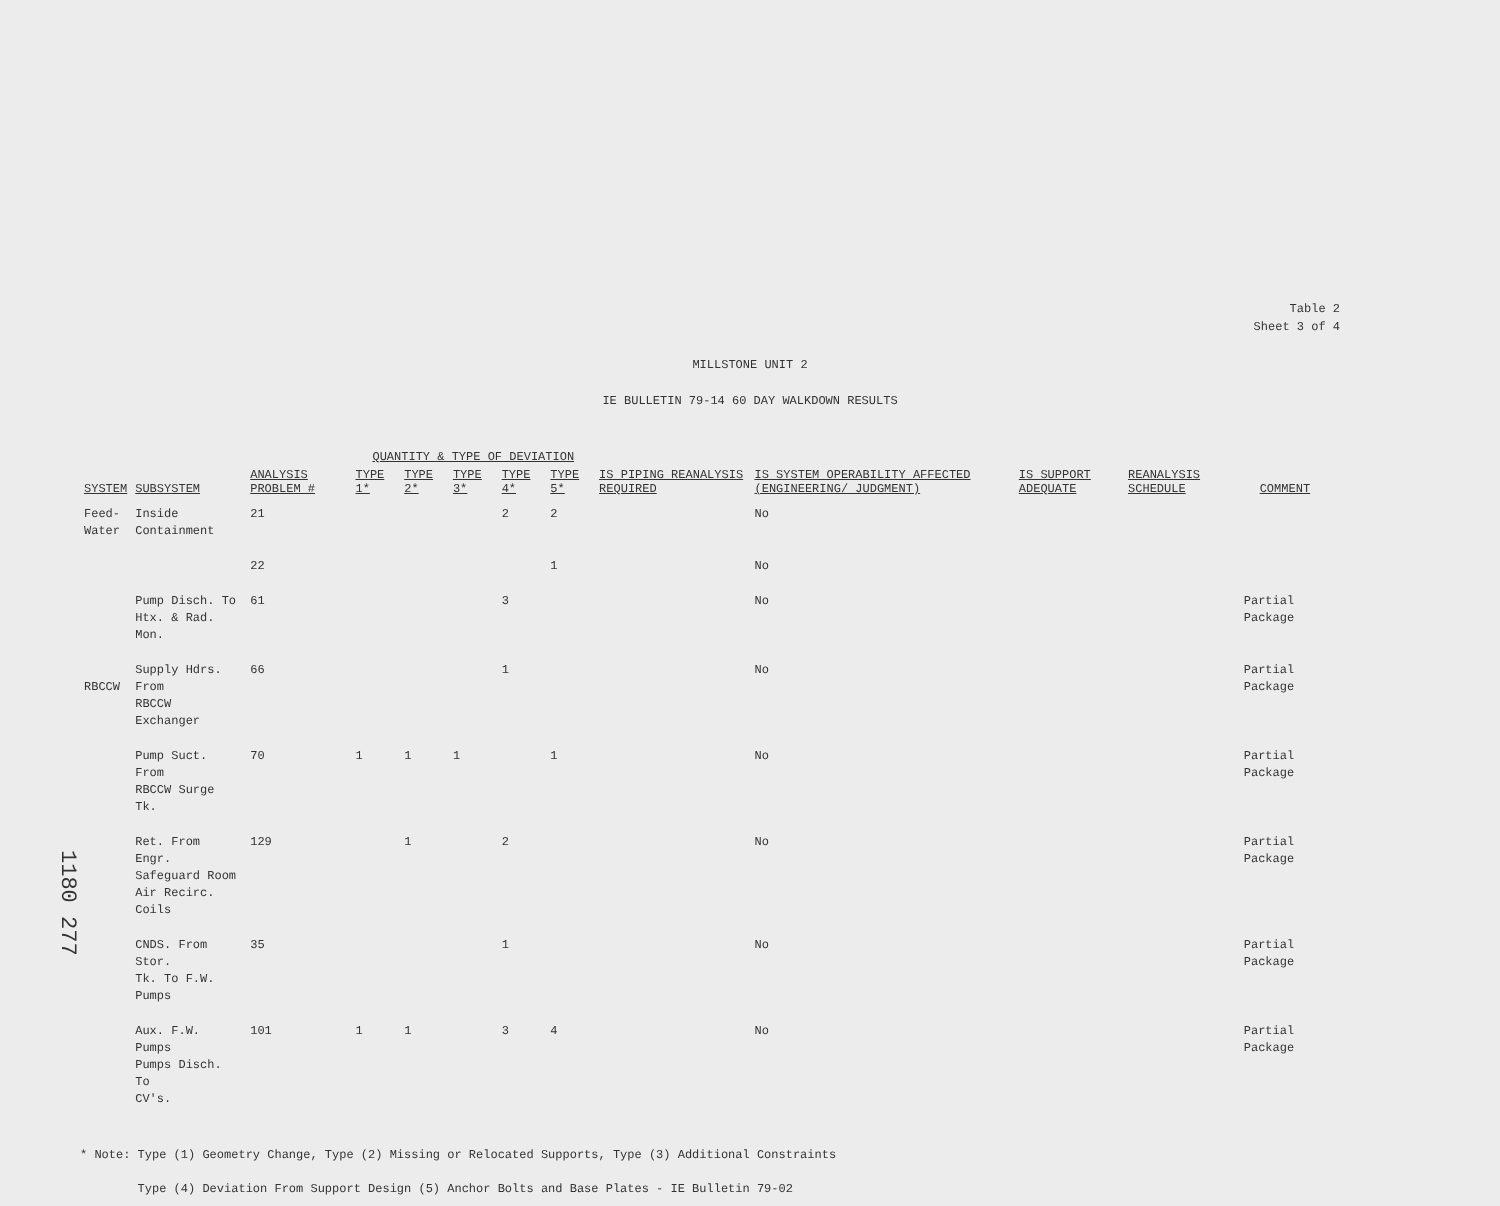Table 2
Sheet 3 of 4
MILLSTONE UNIT 2
IE BULLETIN 79-14 60 DAY WALKDOWN RESULTS
1180 277
| SYSTEM | SUBSYSTEM | ANALYSIS PROBLEM # | QUANTITY & TYPE OF DEVIATION | | | | | IS PIPING REANALYSIS REQUIRED | IS SYSTEM OPERABILITY AFFECTED (ENGINEERING/ JUDGMENT) | IS SUPPORT ADEQUATE | REANALYSIS SCHEDULE | COMMENT |
| --- | --- | --- | --- | --- | --- | --- | --- | --- | --- | --- | --- | --- |
| | | | TYPE 1* | TYPE 2* | TYPE 3* | TYPE 4* | TYPE 5* | | | | | |
| Feed- Water | Inside Containment | 21 | | | | 2 | 2 | | No | | | |
| | | 22 | | | | | 1 | | No | | | |
| | Pump Disch. To Htx. & Rad. Mon. | 61 | | | | 3 | | | No | | | Partial Package |
| RBCCW | Supply Hdrs. From RBCCW Exchanger | 66 | | | | 1 | | | No | | | Partial Package |
| | Pump Suct. From RBCCW Surge Tk. | 70 | 1 | 1 | 1 | | 1 | | No | | | Partial Package |
| | Ret. From Engr. Safeguard Room Air Recirc. Coils | 129 | | 1 | | 2 | | | No | | | Partial Package |
| | CNDS. From Stor. Tk. To F.W. Pumps | 35 | | | | 1 | | | No | | | Partial Package |
| | Aux. F.W. Pumps Pumps Disch. To CV's. | 101 | 1 | 1 | | 3 | 4 | | No | | | Partial Package |
* Note: Type (1) Geometry Change, Type (2) Missing or Relocated Supports, Type (3) Additional Constraints
Type (4) Deviation From Support Design (5) Anchor Bolts and Base Plates - IE Bulletin 79-02